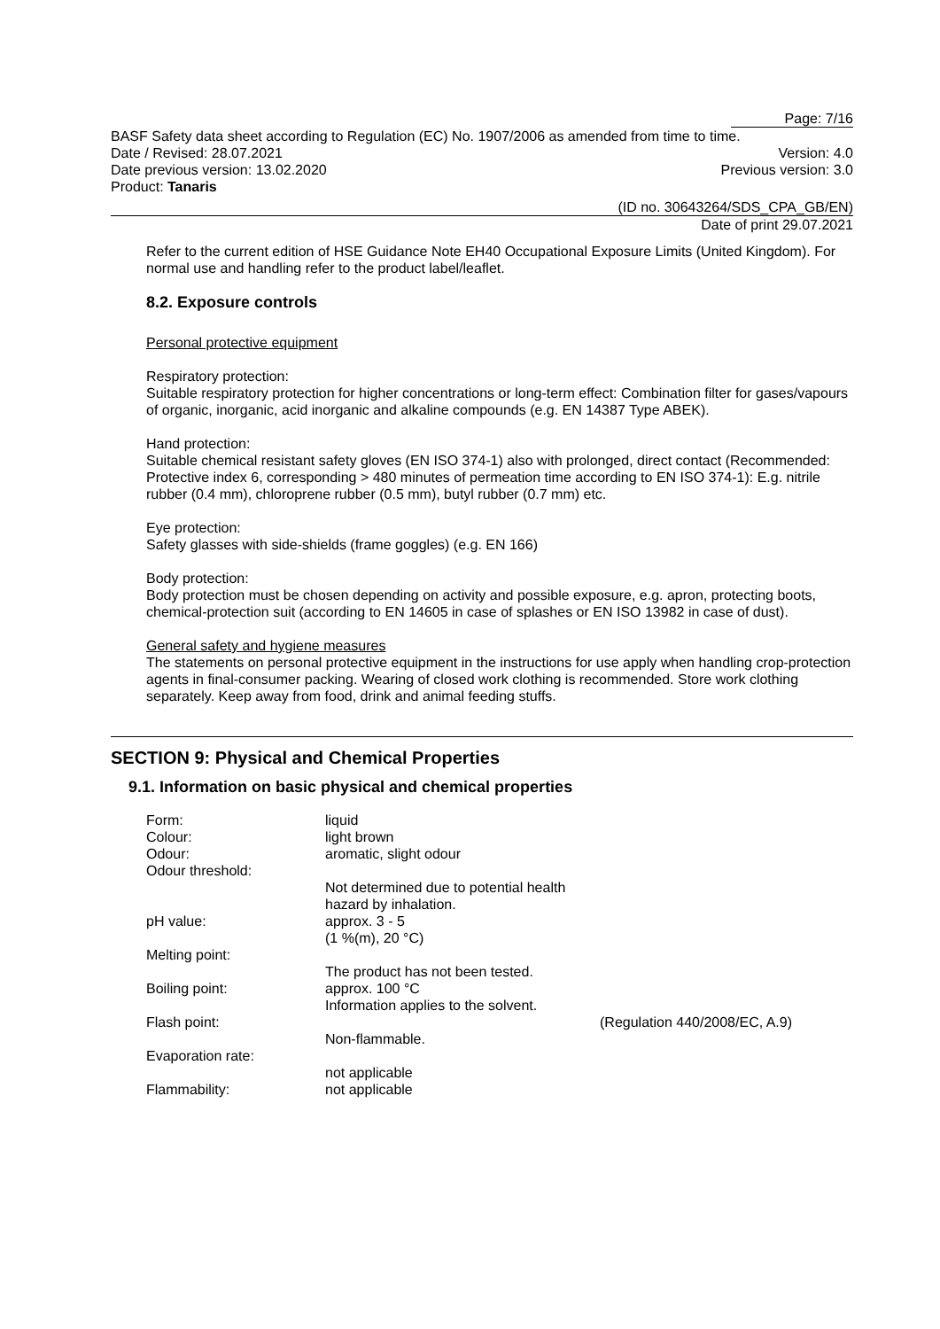Page: 7/16
BASF Safety data sheet according to Regulation (EC) No. 1907/2006 as amended from time to time.
Date / Revised: 28.07.2021 Version: 4.0
Date previous version: 13.02.2020 Previous version: 3.0
Product: Tanaris
(ID no. 30643264/SDS_CPA_GB/EN)
Date of print 29.07.2021
Refer to the current edition of HSE Guidance Note EH40 Occupational Exposure Limits (United Kingdom). For normal use and handling refer to the product label/leaflet.
8.2. Exposure controls
Personal protective equipment
Respiratory protection:
Suitable respiratory protection for higher concentrations or long-term effect: Combination filter for gases/vapours of organic, inorganic, acid inorganic and alkaline compounds (e.g. EN 14387 Type ABEK).
Hand protection:
Suitable chemical resistant safety gloves (EN ISO 374-1) also with prolonged, direct contact (Recommended: Protective index 6, corresponding > 480 minutes of permeation time according to EN ISO 374-1): E.g. nitrile rubber (0.4 mm), chloroprene rubber (0.5 mm), butyl rubber (0.7 mm) etc.
Eye protection:
Safety glasses with side-shields (frame goggles) (e.g. EN 166)
Body protection:
Body protection must be chosen depending on activity and possible exposure, e.g. apron, protecting boots, chemical-protection suit (according to EN 14605 in case of splashes or EN ISO 13982 in case of dust).
General safety and hygiene measures
The statements on personal protective equipment in the instructions for use apply when handling crop-protection agents in final-consumer packing. Wearing of closed work clothing is recommended. Store work clothing separately. Keep away from food, drink and animal feeding stuffs.
SECTION 9: Physical and Chemical Properties
9.1. Information on basic physical and chemical properties
| Form: | liquid | |
| Colour: | light brown | |
| Odour: | aromatic, slight odour | |
| Odour threshold: | | |
| | Not determined due to potential health hazard by inhalation. | |
| pH value: | approx. 3 - 5 (1 %(m), 20 °C) | |
| Melting point: | | |
| | The product has not been tested. | |
| Boiling point: | approx. 100 °C Information applies to the solvent. | |
| Flash point: | | (Regulation 440/2008/EC, A.9) |
| | Non-flammable. | |
| Evaporation rate: | | |
| | not applicable | |
| Flammability: | not applicable | |